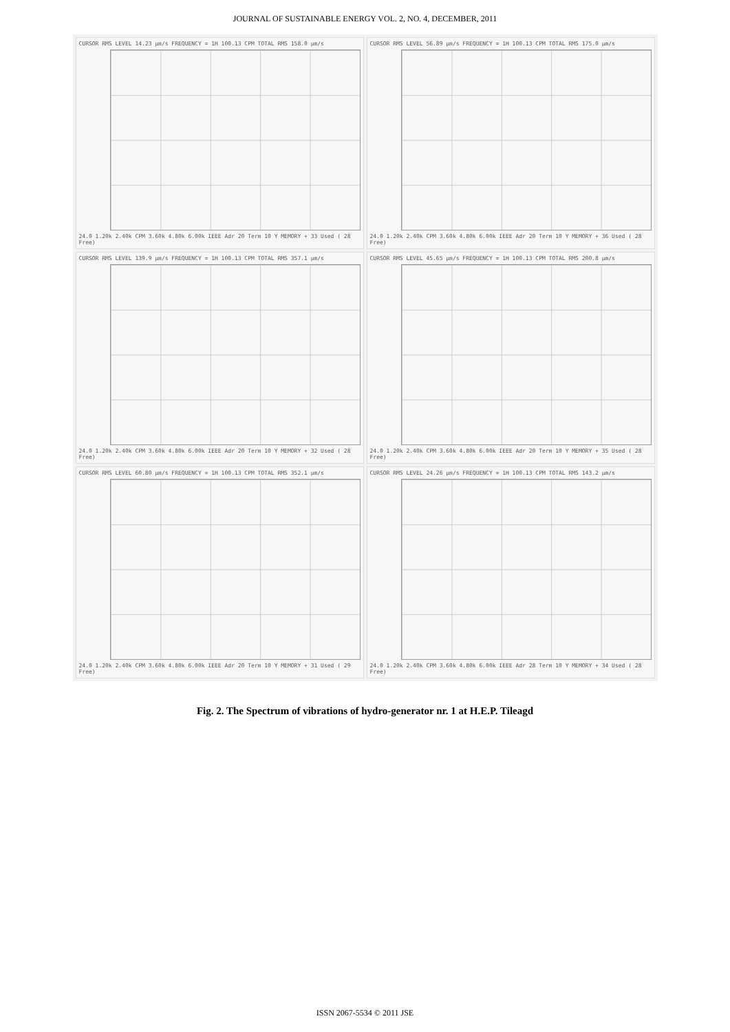JOURNAL OF SUSTAINABLE ENERGY VOL. 2, NO. 4, DECEMBER, 2011
CURSOR RMS LEVEL 14.23 µm/s FREQUENCY = 1H 100.13 CPM TOTAL RMS 158.0 µm/s
24.0 1.20k 2.40k CPM 3.60k 4.80k 6.00k IEEE Adr 20 Term 10 Y MEMORY + 33 Used ( 28 Free)
CURSOR RMS LEVEL 56.89 µm/s FREQUENCY = 1H 100.13 CPM TOTAL RMS 175.0 µm/s
24.0 1.20k 2.40k CPM 3.60k 4.80k 6.00k IEEE Adr 20 Term 10 Y MEMORY + 36 Used ( 28 Free)
CURSOR RMS LEVEL 139.9 µm/s FREQUENCY = 1H 100.13 CPM TOTAL RMS 357.1 µm/s
24.0 1.20k 2.40k CPM 3.60k 4.80k 6.00k IEEE Adr 20 Term 10 Y MEMORY + 32 Used ( 28 Free)
CURSOR RMS LEVEL 45.65 µm/s FREQUENCY = 1H 100.13 CPM TOTAL RMS 200.8 µm/s
24.0 1.20k 2.40k CPM 3.60k 4.80k 6.00k IEEE Adr 20 Term 10 Y MEMORY + 35 Used ( 28 Free)
CURSOR RMS LEVEL 60.80 µm/s FREQUENCY = 1H 100.13 CPM TOTAL RMS 352.1 µm/s
24.0 1.20k 2.40k CPM 3.60k 4.80k 6.00k IEEE Adr 20 Term 10 Y MEMORY + 31 Used ( 29 Free)
CURSOR RMS LEVEL 24.26 µm/s FREQUENCY = 1H 100.13 CPM TOTAL RMS 143.2 µm/s
24.0 1.20k 2.40k CPM 3.60k 4.80k 6.00k IEEE Adr 28 Term 10 Y MEMORY + 34 Used ( 28 Free)
Fig. 2. The Spectrum of vibrations of hydro-generator nr. 1 at H.E.P. Tileagd
ISSN 2067-5534 © 2011 JSE